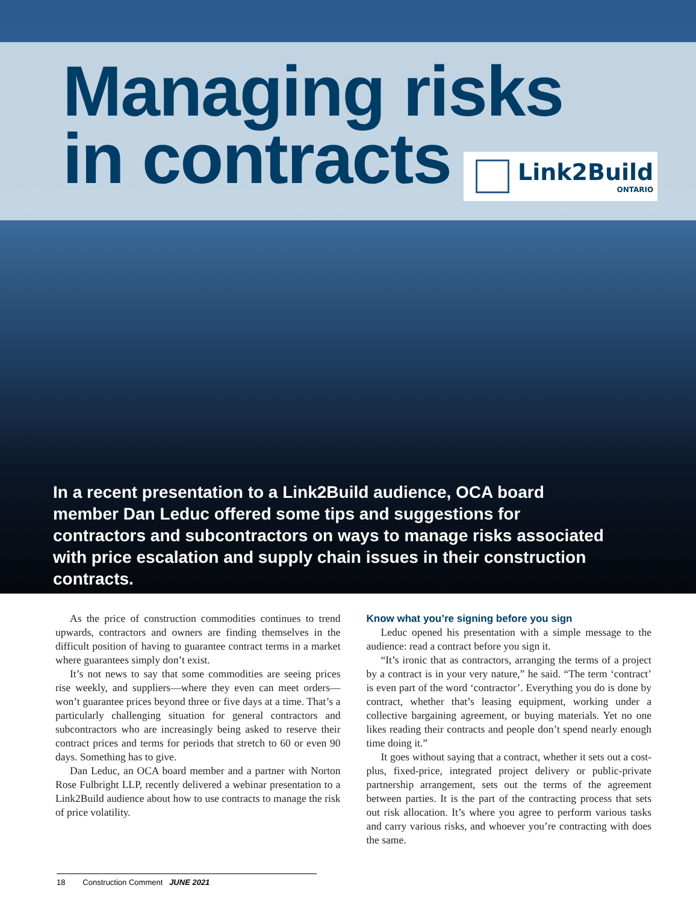Managing risks
in contracts
Link2Build
ONTARIO
In a recent presentation to a Link2Build audience, OCA board member Dan Leduc offered some tips and suggestions for contractors and subcontractors on ways to manage risks associated with price escalation and supply chain issues in their construction contracts.
As the price of construction commodities continues to trend upwards, contractors and owners are finding themselves in the difficult position of having to guarantee contract terms in a market where guarantees simply don’t exist.
It’s not news to say that some commodities are seeing prices rise weekly, and suppliers—where they even can meet orders—won’t guarantee prices beyond three or five days at a time. That’s a particularly challenging situation for general contractors and subcontractors who are increasingly being asked to reserve their contract prices and terms for periods that stretch to 60 or even 90 days. Something has to give.
Dan Leduc, an OCA board member and a partner with Norton Rose Fulbright LLP, recently delivered a webinar presentation to a Link2Build audience about how to use contracts to manage the risk of price volatility.
Know what you’re signing before you sign
Leduc opened his presentation with a simple message to the audience: read a contract before you sign it.
“It’s ironic that as contractors, arranging the terms of a project by a contract is in your very nature,” he said. “The term ‘contract’ is even part of the word ‘contractor’. Everything you do is done by contract, whether that’s leasing equipment, working under a collective bargaining agreement, or buying materials. Yet no one likes reading their contracts and people don’t spend nearly enough time doing it.”
It goes without saying that a contract, whether it sets out a cost-plus, fixed-price, integrated project delivery or public-private partnership arrangement, sets out the terms of the agreement between parties. It is the part of the contracting process that sets out risk allocation. It’s where you agree to perform various tasks and carry various risks, and whoever you’re contracting with does the same.
18 Construction Comment JUNE 2021